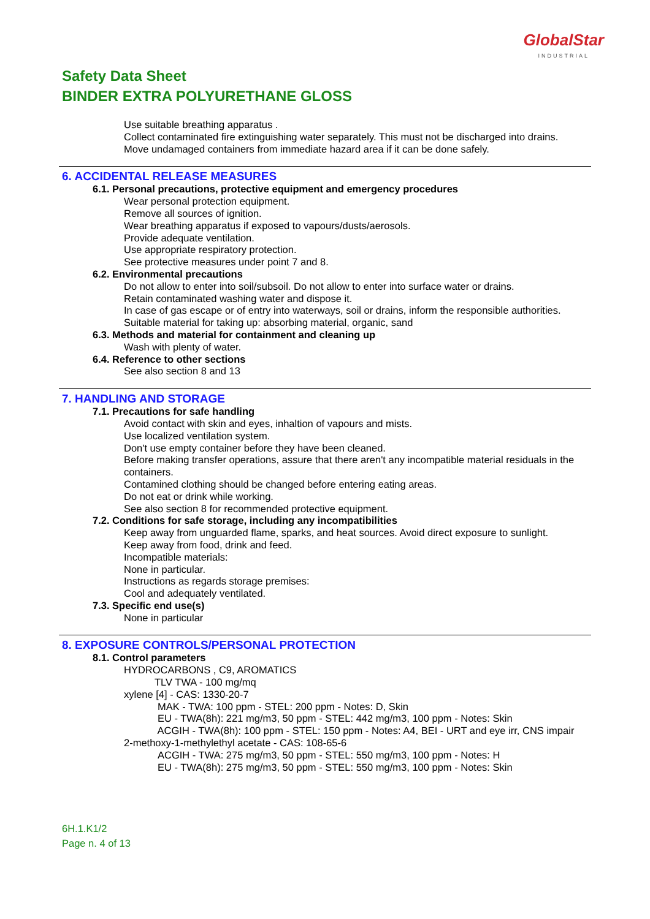GlobalStar
INDUSTRIAL
Safety Data Sheet
BINDER EXTRA POLYURETHANE GLOSS
Use suitable breathing apparatus .
Collect contaminated fire extinguishing water separately. This must not be discharged into drains.
Move undamaged containers from immediate hazard area if it can be done safely.
6. ACCIDENTAL RELEASE MEASURES
6.1. Personal precautions, protective equipment and emergency procedures
Wear personal protection equipment.
Remove all sources of ignition.
Wear breathing apparatus if exposed to vapours/dusts/aerosols.
Provide adequate ventilation.
Use appropriate respiratory protection.
See protective measures under point 7 and 8.
6.2. Environmental precautions
Do not allow to enter into soil/subsoil. Do not allow to enter into surface water or drains.
Retain contaminated washing water and dispose it.
In case of gas escape or of entry into waterways, soil or drains, inform the responsible authorities.
Suitable material for taking up: absorbing material, organic, sand
6.3. Methods and material for containment and cleaning up
Wash with plenty of water.
6.4. Reference to other sections
See also section 8 and 13
7. HANDLING AND STORAGE
7.1. Precautions for safe handling
Avoid contact with skin and eyes, inhaltion of vapours and mists.
Use localized ventilation system.
Don't use empty container before they have been cleaned.
Before making transfer operations, assure that there aren't any incompatible material residuals in the containers.
Contamined clothing should be changed before entering eating areas.
Do not eat or drink while working.
See also section 8 for recommended protective equipment.
7.2. Conditions for safe storage, including any incompatibilities
Keep away from unguarded flame, sparks, and heat sources. Avoid direct exposure to sunlight.
Keep away from food, drink and feed.
Incompatible materials:
None in particular.
Instructions as regards storage premises:
Cool and adequately ventilated.
7.3. Specific end use(s)
None in particular
8. EXPOSURE CONTROLS/PERSONAL PROTECTION
8.1. Control parameters
HYDROCARBONS , C9, AROMATICS
TLV TWA - 100 mg/mq
xylene [4] - CAS: 1330-20-7
MAK - TWA: 100 ppm - STEL: 200 ppm - Notes: D, Skin
EU - TWA(8h): 221 mg/m3, 50 ppm - STEL: 442 mg/m3, 100 ppm - Notes: Skin
ACGIH - TWA(8h): 100 ppm - STEL: 150 ppm - Notes: A4, BEI - URT and eye irr, CNS impair
2-methoxy-1-methylethyl acetate - CAS: 108-65-6
ACGIH - TWA: 275 mg/m3, 50 ppm - STEL: 550 mg/m3, 100 ppm - Notes: H
EU - TWA(8h): 275 mg/m3, 50 ppm - STEL: 550 mg/m3, 100 ppm - Notes: Skin
6H.1.K1/2
Page n. 4 of 13